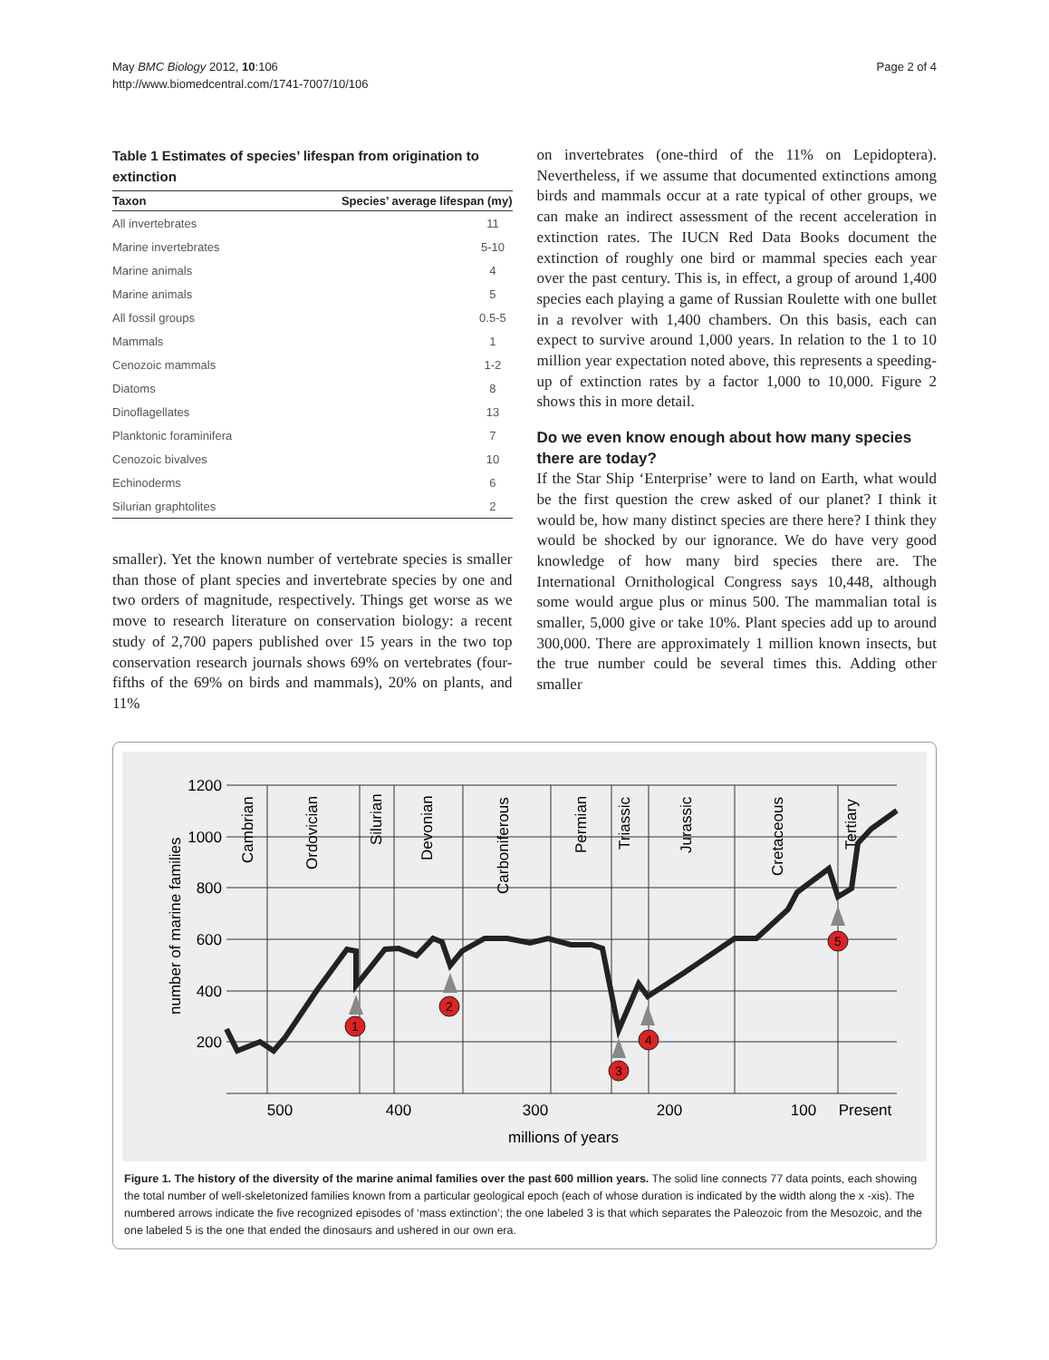May BMC Biology 2012, 10:106
http://www.biomedcentral.com/1741-7007/10/106
Page 2 of 4
Table 1 Estimates of species’ lifespan from origination to extinction
| Taxon | Species’ average lifespan (my) |
| --- | --- |
| All invertebrates | 11 |
| Marine invertebrates | 5-10 |
| Marine animals | 4 |
| Marine animals | 5 |
| All fossil groups | 0.5-5 |
| Mammals | 1 |
| Cenozoic mammals | 1-2 |
| Diatoms | 8 |
| Dinoflagellates | 13 |
| Planktonic foraminifera | 7 |
| Cenozoic bivalves | 10 |
| Echinoderms | 6 |
| Silurian graphtolites | 2 |
smaller). Yet the known number of vertebrate species is smaller than those of plant species and invertebrate species by one and two orders of magnitude, respectively. Things get worse as we move to research literature on conservation biology: a recent study of 2,700 papers published over 15 years in the two top conservation research journals shows 69% on vertebrates (four-fifths of the 69% on birds and mammals), 20% on plants, and 11%
on invertebrates (one-third of the 11% on Lepidoptera). Nevertheless, if we assume that documented extinctions among birds and mammals occur at a rate typical of other groups, we can make an indirect assessment of the recent acceleration in extinction rates. The IUCN Red Data Books document the extinction of roughly one bird or mammal species each year over the past century. This is, in effect, a group of around 1,400 species each playing a game of Russian Roulette with one bullet in a revolver with 1,400 chambers. On this basis, each can expect to survive around 1,000 years. In relation to the 1 to 10 million year expectation noted above, this represents a speeding-up of extinction rates by a factor 1,000 to 10,000. Figure 2 shows this in more detail.
Do we even know enough about how many species there are today?
If the Star Ship ‘Enterprise’ were to land on Earth, what would be the first question the crew asked of our planet? I think it would be, how many distinct species are there here? I think they would be shocked by our ignorance. We do have very good knowledge of how many bird species there are. The International Ornithological Congress says 10,448, although some would argue plus or minus 500. The mammalian total is smaller, 5,000 give or take 10%. Plant species add up to around 300,000. There are approximately 1 million known insects, but the true number could be several times this. Adding other smaller
1200
1000
800
600
400
200
number of marine families
Cambrian
Ordovician
Silurian
Devonian
Carboniferous
Permian
Triassic
Jurassic
Cretaceous
Tertiary
1
2
3
4
5
500
400
300
200
100
Present
millions of years
Figure 1. The history of the diversity of the marine animal families over the past 600 million years. The solid line connects 77 data points, each showing the total number of well-skeletonized families known from a particular geological epoch (each of whose duration is indicated by the width along the x -xis). The numbered arrows indicate the five recognized episodes of ‘mass extinction’; the one labeled 3 is that which separates the Paleozoic from the Mesozoic, and the one labeled 5 is the one that ended the dinosaurs and ushered in our own era.